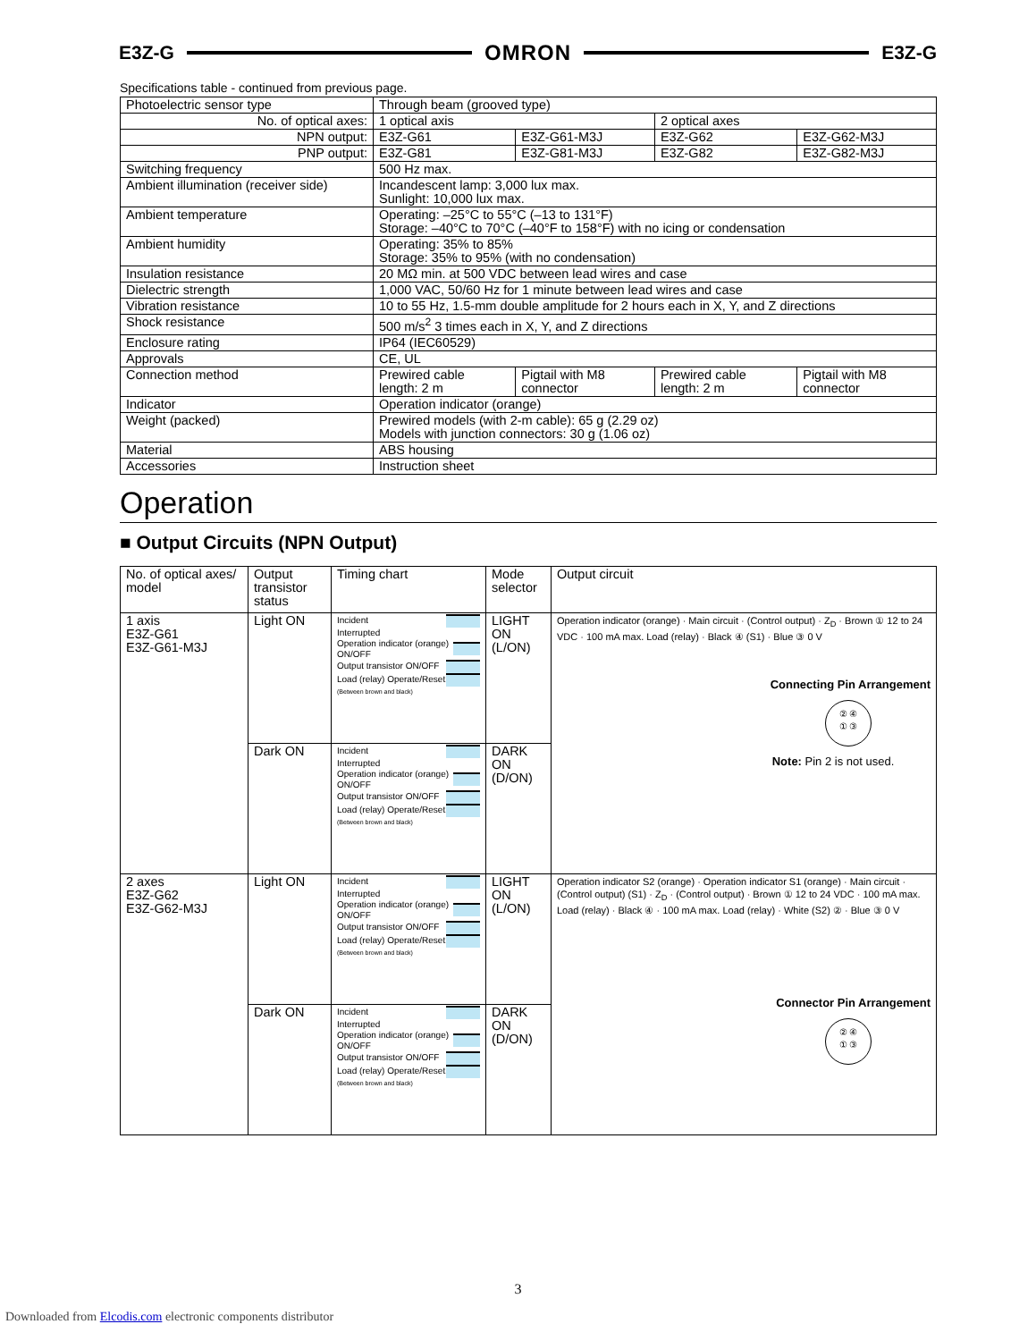E3Z-G OMRON E3Z-G
Specifications table - continued from previous page.
| Photoelectric sensor type | Through beam (grooved type) | | | |
| No. of optical axes: | 1 optical axis | | 2 optical axes | |
| NPN output: | E3Z-G61 | E3Z-G61-M3J | E3Z-G62 | E3Z-G62-M3J |
| PNP output: | E3Z-G81 | E3Z-G81-M3J | E3Z-G82 | E3Z-G82-M3J |
| Switching frequency | 500 Hz max. | | | |
| Ambient illumination (receiver side) | Incandescent lamp: 3,000 lux max. Sunlight: 10,000 lux max. | | | |
| Ambient temperature | Operating: –25°C to 55°C (–13 to 131°F) Storage: –40°C to 70°C (–40°F to 158°F) with no icing or condensation | | | |
| Ambient humidity | Operating: 35% to 85% Storage: 35% to 95% (with no condensation) | | | |
| Insulation resistance | 20 MΩ min. at 500 VDC between lead wires and case | | | |
| Dielectric strength | 1,000 VAC, 50/60 Hz for 1 minute between lead wires and case | | | |
| Vibration resistance | 10 to 55 Hz, 1.5-mm double amplitude for 2 hours each in X, Y, and Z directions | | | |
| Shock resistance | 500 m/s<sup>2</sup> 3 times each in X, Y, and Z directions | | | |
| Enclosure rating | IP64 (IEC60529) | | | |
| Approvals | CE, UL | | | |
| Connection method | Prewired cable length: 2 m | Pigtail with M8 connector | Prewired cable length: 2 m | Pigtail with M8 connector |
| Indicator | Operation indicator (orange) | | | |
| Weight (packed) | Prewired models (with 2-m cable): 65 g (2.29 oz) Models with junction connectors: 30 g (1.06 oz) | | | |
| Material | ABS housing | | | |
| Accessories | Instruction sheet | | | |
Operation
■ Output Circuits (NPN Output)
| No. of optical axes/ model | Output transistor status | Timing chart | Mode selector | Output circuit |
| 1 axis E3Z-G61 E3Z-G61-M3J | Light ON | Incident Interrupted Operation indicator (orange) ON/OFF Output transistor ON/OFF Load (relay) Operate/Reset (Between brown and black) | LIGHT ON (L/ON) | Operation indicator (orange) · Main circuit · (Control output) · Z<sub>D</sub> · Brown ① 12 to 24 VDC · 100 mA max. Load (relay) · Black ④ (S1) · Blue ③ 0 V Connecting Pin Arrangement ② ④ ① ③ Note: Pin 2 is not used. |
| | Dark ON | Incident Interrupted Operation indicator (orange) ON/OFF Output transistor ON/OFF Load (relay) Operate/Reset (Between brown and black) | DARK ON (D/ON) | |
| 2 axes E3Z-G62 E3Z-G62-M3J | Light ON | Incident Interrupted Operation indicator (orange) ON/OFF Output transistor ON/OFF Load (relay) Operate/Reset (Between brown and black) | LIGHT ON (L/ON) | Operation indicator S2 (orange) · Operation indicator S1 (orange) · Main circuit · (Control output) (S1) · Z<sub>D</sub> · (Control output) · Brown ① 12 to 24 VDC · 100 mA max. Load (relay) · Black ④ · 100 mA max. Load (relay) · White (S2) ② · Blue ③ 0 V Connector Pin Arrangement ② ④ ① ③ |
| | Dark ON | Incident Interrupted Operation indicator (orange) ON/OFF Output transistor ON/OFF Load (relay) Operate/Reset (Between brown and black) | DARK ON (D/ON) | |
3
Downloaded from Elcodis.com electronic components distributor